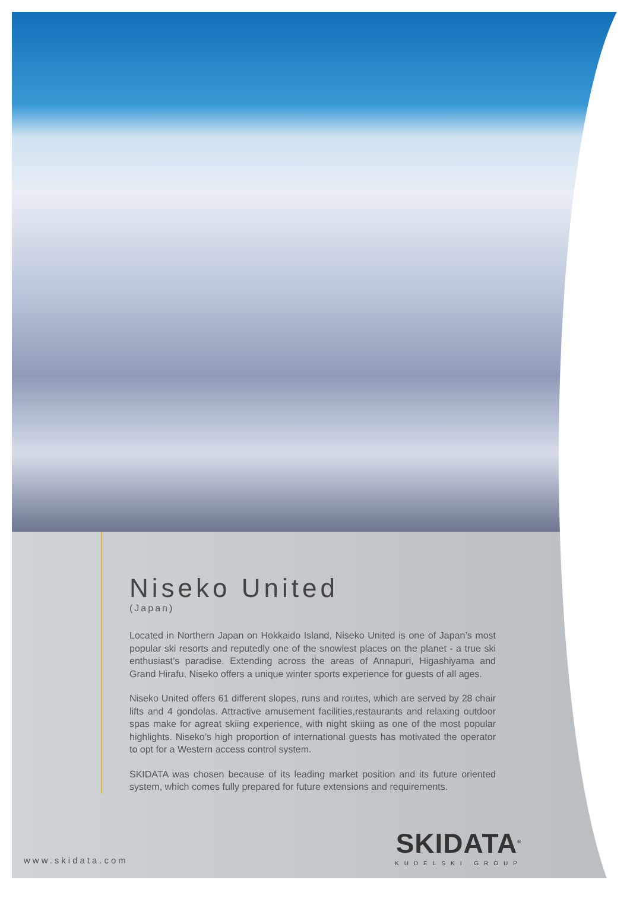Niseko United
(Japan)
Located in Northern Japan on Hokkaido Island, Niseko United is one of Japan’s most popular ski resorts and reputedly one of the snowiest places on the planet - a true ski enthusiast’s paradise. Extending across the areas of Annapuri, Higashiyama and Grand Hirafu, Niseko offers a unique winter sports experience for guests of all ages.
Niseko United offers 61 different slopes, runs and routes, which are served by 28 chair lifts and 4 gondolas. Attractive amusement facilities,restaurants and relaxing outdoor spas make for agreat skiing experience, with night skiing as one of the most popular highlights. Niseko’s high proportion of international guests has motivated the operator to opt for a Western access control system.
SKIDATA was chosen because of its leading market position and its future oriented system, which comes fully prepared for future extensions and requirements.
www.skidata.com SKIDATA<sup>®</sup>
KUDELSKI GROUP